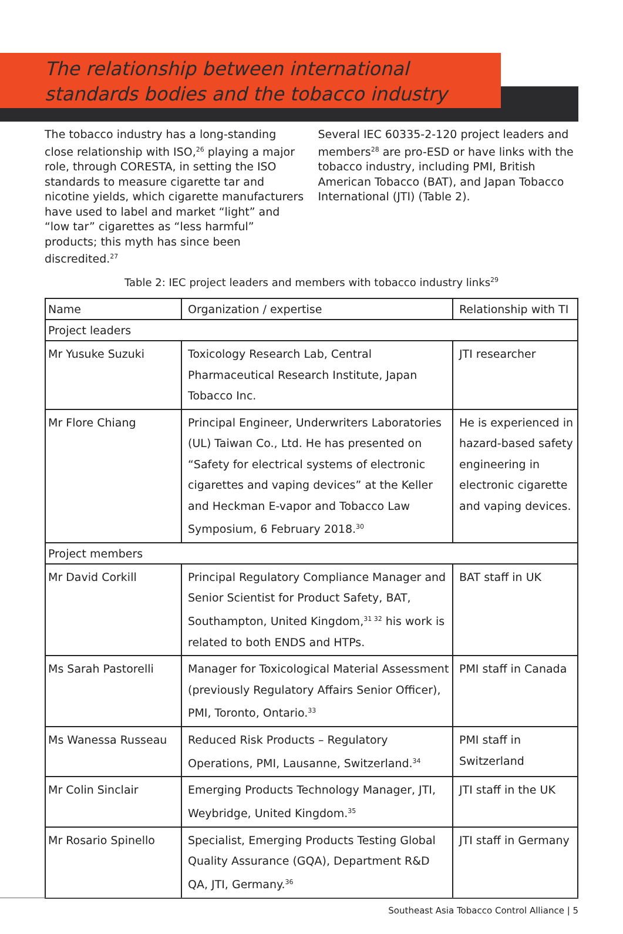The relationship between international standards bodies and the tobacco industry
The tobacco industry has a long-standing close relationship with ISO,<sup>26</sup> playing a major role, through CORESTA, in setting the ISO standards to measure cigarette tar and nicotine yields, which cigarette manufacturers have used to label and market “light” and “low tar” cigarettes as “less harmful” products; this myth has since been discredited.<sup>27</sup>
Several IEC 60335-2-120 project leaders and members<sup>28</sup> are pro-ESD or have links with the tobacco industry, including PMI, British American Tobacco (BAT), and Japan Tobacco International (JTI) (Table 2).
Table 2: IEC project leaders and members with tobacco industry links<sup>29</sup>
| Name | Organization / expertise | Relationship with TI |
| --- | --- | --- |
| Project leaders | | |
| Mr Yusuke Suzuki | Toxicology Research Lab, Central Pharmaceutical Research Institute, Japan Tobacco Inc. | JTI researcher |
| Mr Flore Chiang | Principal Engineer, Underwriters Laboratories (UL) Taiwan Co., Ltd. He has presented on “Safety for electrical systems of electronic cigarettes and vaping devices” at the Keller and Heckman E-vapor and Tobacco Law Symposium, 6 February 2018.<sup>30</sup> | He is experienced in hazard-based safety engineering in electronic cigarette and vaping devices. |
| Project members | | |
| Mr David Corkill | Principal Regulatory Compliance Manager and Senior Scientist for Product Safety, BAT, Southampton, United Kingdom,<sup>31 32</sup> his work is related to both ENDS and HTPs. | BAT staff in UK |
| Ms Sarah Pastorelli | Manager for Toxicological Material Assessment (previously Regulatory Affairs Senior Officer), PMI, Toronto, Ontario.<sup>33</sup> | PMI staff in Canada |
| Ms Wanessa Russeau | Reduced Risk Products – Regulatory Operations, PMI, Lausanne, Switzerland.<sup>34</sup> | PMI staff in Switzerland |
| Mr Colin Sinclair | Emerging Products Technology Manager, JTI, Weybridge, United Kingdom.<sup>35</sup> | JTI staff in the UK |
| Mr Rosario Spinello | Specialist, Emerging Products Testing Global Quality Assurance (GQA), Department R&D QA, JTI, Germany.<sup>36</sup> | JTI staff in Germany |
Southeast Asia Tobacco Control Alliance | 5